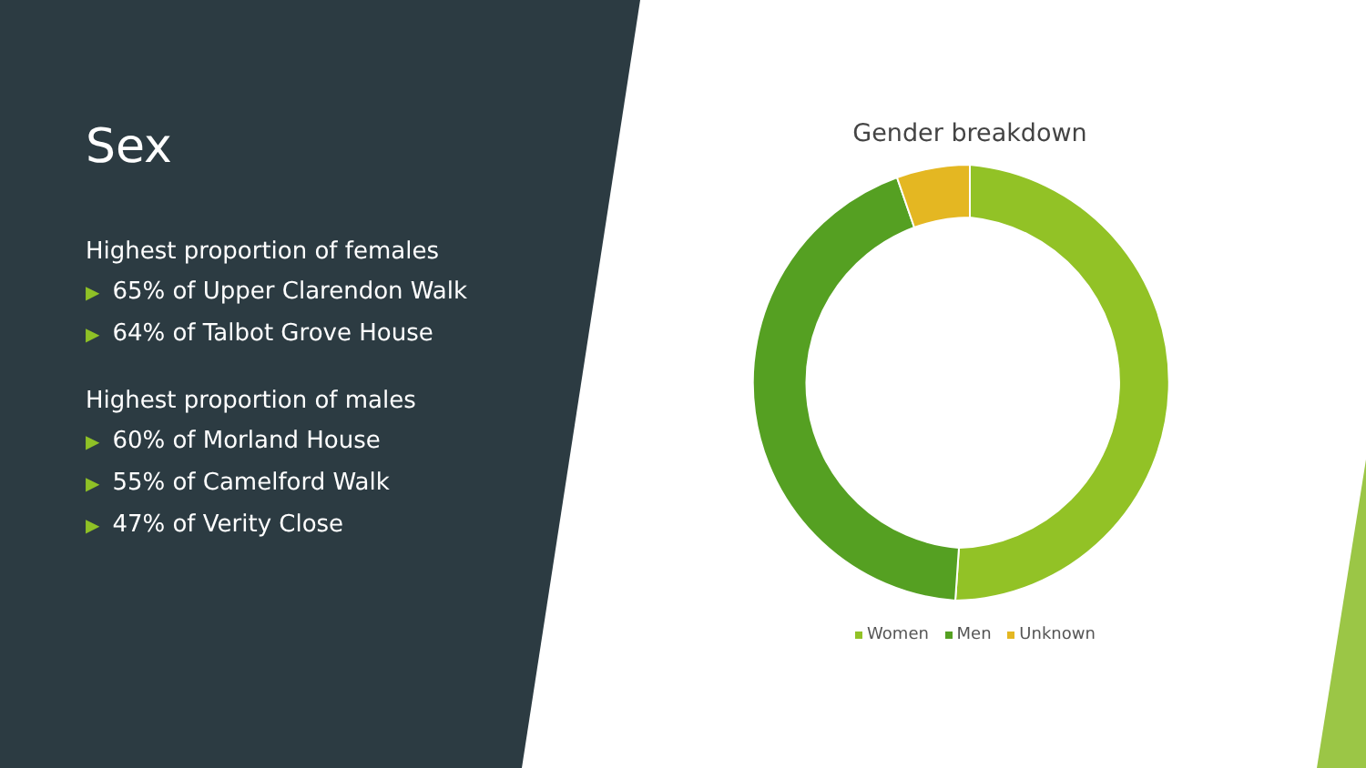Sex
Highest proportion of females
▶ 65% of Upper Clarendon Walk
▶ 64% of Talbot Grove House
Highest proportion of males
▶ 60% of Morland House
▶ 55% of Camelford Walk
▶ 47% of Verity Close
Gender breakdown
Women Men Unknown